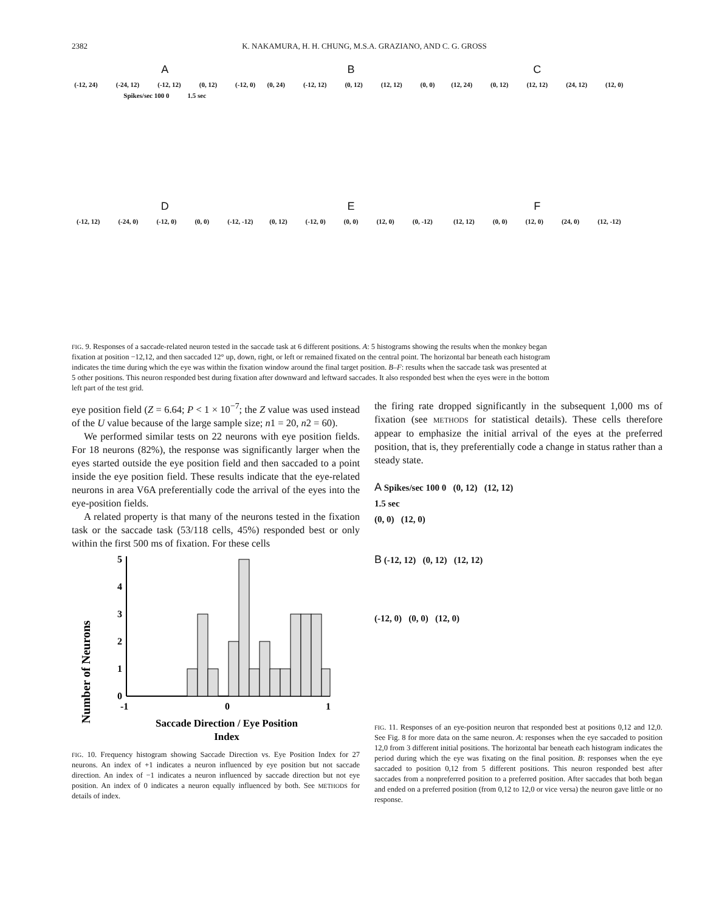2382 K. NAKAMURA, H. H. CHUNG, M.S.A. GRAZIANO, AND C. G. GROSS
A
(-12, 24) (-24, 12) (-12, 12) (0, 12) (-12, 0) Spikes/sec 100 0 1.5 sec
B
(0, 24) (-12, 12) (0, 12) (12, 12) (0, 0)
C
(12, 24) (0, 12) (12, 12) (24, 12) (12, 0)
D
(-12, 12) (-24, 0) (-12, 0) (0, 0) (-12, -12)
E
(0, 12) (-12, 0) (0, 0) (12, 0) (0, -12)
F
(12, 12) (0, 0) (12, 0) (24, 0) (12, -12)
FIG. 9. Responses of a saccade-related neuron tested in the saccade task at 6 different positions. A: 5 histograms showing the results when the monkey began fixation at position −12,12, and then saccaded 12° up, down, right, or left or remained fixated on the central point. The horizontal bar beneath each histogram indicates the time during which the eye was within the fixation window around the final target position. B–F: results when the saccade task was presented at 5 other positions. This neuron responded best during fixation after downward and leftward saccades. It also responded best when the eyes were in the bottom left part of the test grid.
eye position field (Z = 6.64; P < 1 × 10<sup>−7</sup>; the Z value was used instead of the U value because of the large sample size; n1 = 20, n2 = 60).
We performed similar tests on 22 neurons with eye position fields. For 18 neurons (82%), the response was significantly larger when the eyes started outside the eye position field and then saccaded to a point inside the eye position field. These results indicate that the eye-related neurons in area V6A preferentially code the arrival of the eyes into the eye-position fields.
A related property is that many of the neurons tested in the fixation task or the saccade task (53/118 cells, 45%) responded best or only within the first 500 ms of fixation. For these cells
Number of Neurons
5
4
3
2
1
0
-1
0
1
Saccade Direction / Eye Position
Index
FIG. 10. Frequency histogram showing Saccade Direction vs. Eye Position Index for 27 neurons. An index of +1 indicates a neuron influenced by eye position but not saccade direction. An index of −1 indicates a neuron influenced by saccade direction but not eye position. An index of 0 indicates a neuron equally influenced by both. See METHODS for details of index.
the firing rate dropped significantly in the subsequent 1,000 ms of fixation (see METHODS for statistical details). These cells therefore appear to emphasize the initial arrival of the eyes at the preferred position, that is, they preferentially code a change in status rather than a steady state.
A Spikes/sec 100 0 (0, 12) (12, 12)
1.5 sec
(0, 0) (12, 0)
B (-12, 12) (0, 12) (12, 12)
(-12, 0) (0, 0) (12, 0)
FIG. 11. Responses of an eye-position neuron that responded best at positions 0,12 and 12,0. See Fig. 8 for more data on the same neuron. A: responses when the eye saccaded to position 12,0 from 3 different initial positions. The horizontal bar beneath each histogram indicates the period during which the eye was fixating on the final position. B: responses when the eye saccaded to position 0,12 from 5 different positions. This neuron responded best after saccades from a nonpreferred position to a preferred position. After saccades that both began and ended on a preferred position (from 0,12 to 12,0 or vice versa) the neuron gave little or no response.